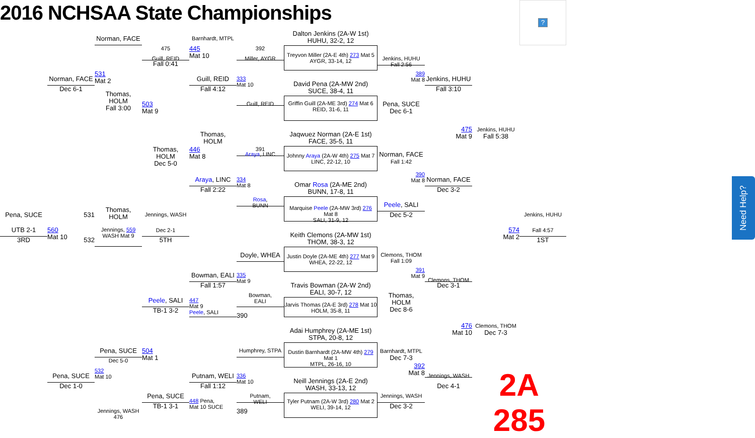2016 NCHSAA State Championships
?
Dalton Jenkins (2A-W 1st)
HUHU, 32-2, 12
Norman, FACE
Barnhardt, MTPL
475
445
Mat 10
392
Guill, REID
Fall 0:41
Miller, AYGR
Treyvon Miller (2A-E 4th) 273 Mat 5
AYGR, 33-14, 12
Jenkins, HUHU
Fall 2:56
531
Mat 2
389
Mat 8
Norman, FACE
Dec 6-1
Guill, REID
Fall 4:12
333
Mat 10
Jenkins, HUHU
Fall 3:10
David Pena (2A-MW 2nd)
SUCE, 38-4, 11
Thomas,
HOLM
Fall 3:00
Guill, REID
503
Mat 9
Griffin Guill (2A-ME 3rd) 274 Mat 6
REID, 31-6, 11
Pena, SUCE
Dec 6-1
475
Mat 9
Jenkins, HUHU
Fall 5:38
Thomas,
HOLM
Jaqwuez Norman (2A-E 1st)
FACE, 35-5, 11
Thomas,
HOLM
Dec 5-0
446
Mat 8
391
Araya, LINC
Johnny Araya (2A-W 4th) 275 Mat 7
LINC, 22-12, 10
Norman, FACE
Fall 1:42
390
Mat 8
Norman, FACE
Dec 3-2
Araya, LINC
Fall 2:22
334
Mat 8
Omar Rosa (2A-ME 2nd)
BUNN, 17-8, 11
Need Help?
Rosa,
BUNN
Peele, SALI
Dec 5-2
Marquise Peele (2A-MW 3rd) 276 Mat 8
SALI, 31-9, 12
Thomas,
HOLM
Pena, SUCE
531
Jennings, WASH
Jenkins, HUHU
UTB 2-1
3RD
560
Mat 10
Jennings, 559
WASH Mat 9
Dec 2-1
5TH
Keith Clemons (2A-MW 1st)
THOM, 38-3, 12
574
Mat 2
Fall 4:57
1ST
532
Doyle, WHEA
Justin Doyle (2A-ME 4th) 277 Mat 9
WHEA, 22-22, 12
Clemons, THOM
Fall 1:09
391
Mat 9
Clemons, THOM
Dec 3-1
Bowman, EALI
Fall 1:57
335
Mat 9
Travis Bowman (2A-W 2nd)
EALI, 30-7, 12
Bowman,
EALI
Thomas,
HOLM
Dec 8-6
Peele, SALI
TB-1 3-2
447
Mat 9
Peele, SALI
Jarvis Thomas (2A-E 3rd) 278 Mat 10
HOLM, 35-8, 11
390
476
Mat 10
Clemons, THOM
Dec 7-3
Adai Humphrey (2A-ME 1st)
STPA, 20-8, 12
Pena, SUCE
Dec 5-0
504
Mat 1
Humphrey, STPA
Dustin Barnhardt (2A-MW 4th) 279 Mat 1
MTPL, 26-16, 10
Barnhardt, MTPL
Dec 7-3
532
Mat 10
392
Mat 8
Pena, SUCE
Dec 1-0
Putnam, WELI
Fall 1:12
336
Mat 10
Jennings, WASH
Dec 4-1
2A 285
Neill Jennings (2A-E 2nd)
WASH, 33-13, 12
Putnam,
WELI
Pena, SUCE
TB-1 3-1
448 Pena,
Mat 10 SUCE
Tyler Putnam (2A-W 3rd) 280 Mat 2
WELI, 39-14, 12
Jennings, WASH
Dec 3-2
Jennings, WASH 476
389